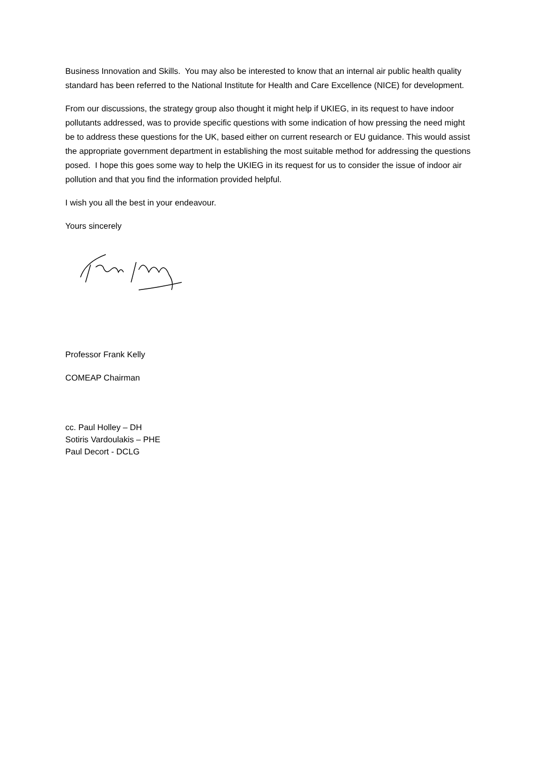Business Innovation and Skills. You may also be interested to know that an internal air public health quality standard has been referred to the National Institute for Health and Care Excellence (NICE) for development.
From our discussions, the strategy group also thought it might help if UKIEG, in its request to have indoor pollutants addressed, was to provide specific questions with some indication of how pressing the need might be to address these questions for the UK, based either on current research or EU guidance. This would assist the appropriate government department in establishing the most suitable method for addressing the questions posed. I hope this goes some way to help the UKIEG in its request for us to consider the issue of indoor air pollution and that you find the information provided helpful.
I wish you all the best in your endeavour.
Yours sincerely
Professor Frank Kelly
COMEAP Chairman
cc. Paul Holley – DH
Sotiris Vardoulakis – PHE
Paul Decort - DCLG